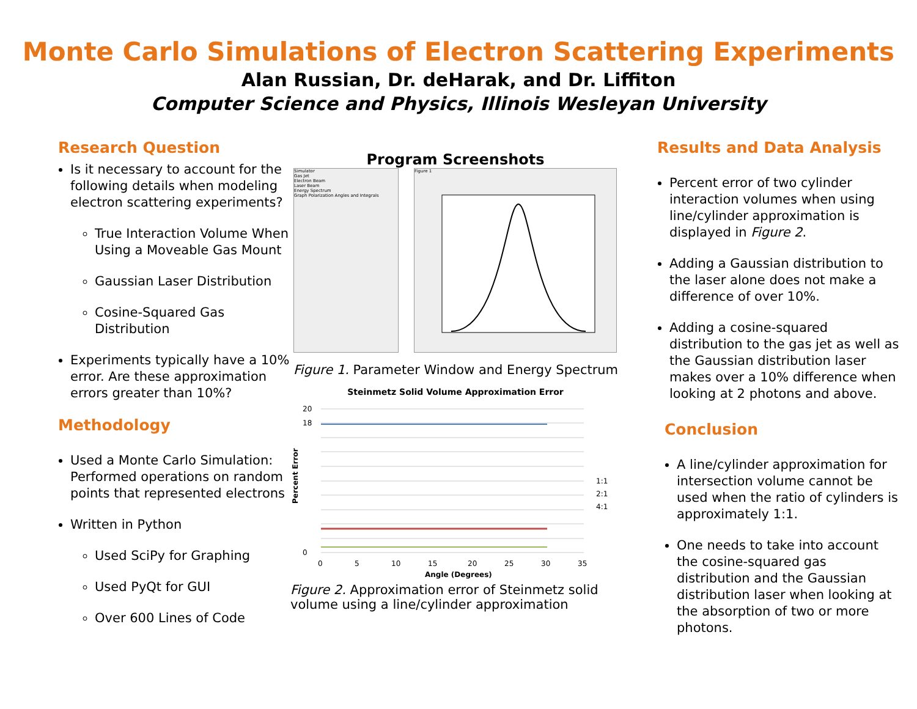Monte Carlo Simulations of Electron Scattering Experiments
Alan Russian, Dr. deHarak, and Dr. Liffiton
Computer Science and Physics, Illinois Wesleyan University
Research Question
Is it necessary to account for the following details when modeling electron scattering experiments?
True Interaction Volume When Using a Moveable Gas Mount
Gaussian Laser Distribution
Cosine-Squared Gas Distribution
Experiments typically have a 10% error. Are these approximation errors greater than 10%?
Methodology
Used a Monte Carlo Simulation: Performed operations on random points that represented electrons
Written in Python
Used SciPy for Graphing
Used PyQt for GUI
Over 600 Lines of Code
Program Screenshots
Simulator
Gas Jet
Electron Beam
Laser Beam
Energy Spectrum
Graph Polarization Angles and Integrals
Figure 1
Figure 1. Parameter Window and Energy Spectrum
Steinmetz Solid Volume Approximation Error
1:1
2:1
4:1
20
18
0
0
5
10
15
20
25
30
35
Angle (Degrees)
Percent Error
Figure 2. Approximation error of Steinmetz solid volume using a line/cylinder approximation
Results and Data Analysis
Percent error of two cylinder interaction volumes when using line/cylinder approximation is displayed in Figure 2.
Adding a Gaussian distribution to the laser alone does not make a difference of over 10%.
Adding a cosine-squared distribution to the gas jet as well as the Gaussian distribution laser makes over a 10% difference when looking at 2 photons and above.
Conclusion
A line/cylinder approximation for intersection volume cannot be used when the ratio of cylinders is approximately 1:1.
One needs to take into account the cosine-squared gas distribution and the Gaussian distribution laser when looking at the absorption of two or more photons.